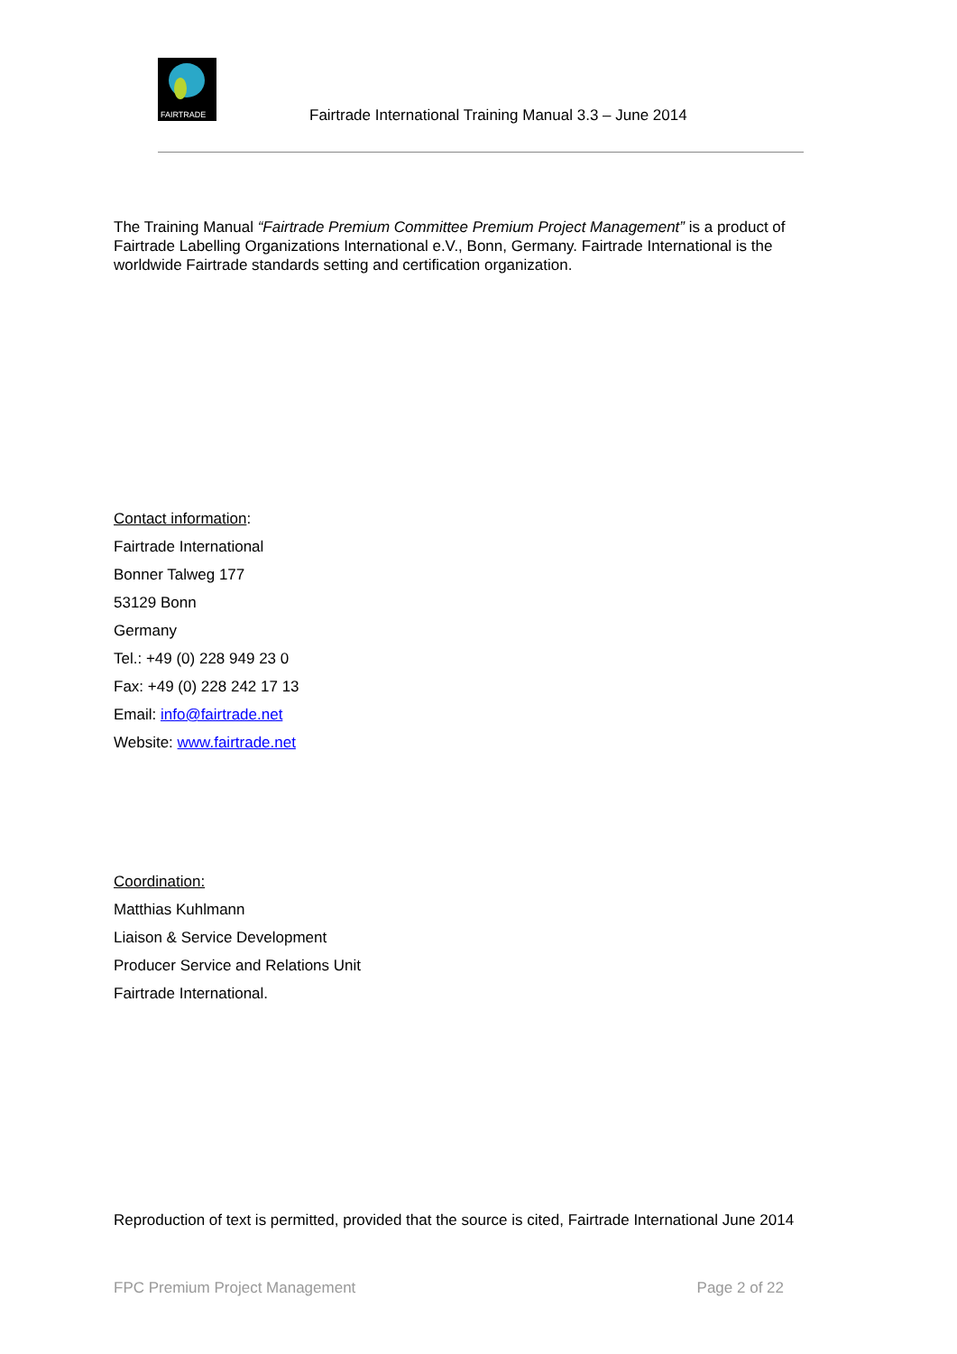FAIRTRADE
Fairtrade International Training Manual 3.3 – June 2014
The Training Manual “Fairtrade Premium Committee Premium Project Management” is a product of Fairtrade Labelling Organizations International e.V., Bonn, Germany. Fairtrade International is the worldwide Fairtrade standards setting and certification organization.
Contact information:
Fairtrade International
Bonner Talweg 177
53129 Bonn
Germany
Tel.: +49 (0) 228 949 23 0
Fax: +49 (0) 228 242 17 13
Email: info@fairtrade.net
Website: www.fairtrade.net
Coordination:
Matthias Kuhlmann
Liaison & Service Development
Producer Service and Relations Unit
Fairtrade International.
Reproduction of text is permitted, provided that the source is cited, Fairtrade International June 2014
FPC Premium Project Management Page 2 of 22